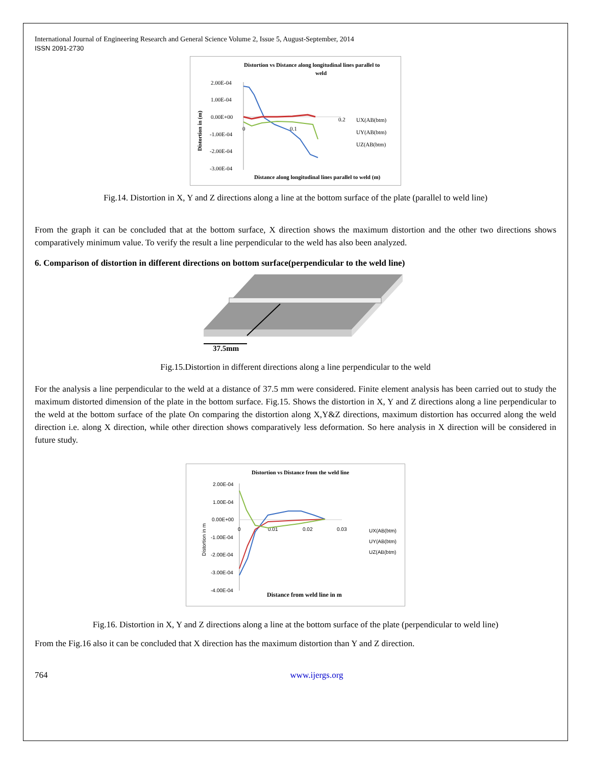International Journal of Engineering Research and General Science Volume 2, Issue 5, August-September, 2014
ISSN 2091-2730
Distortion vs Distance along longitudinal lines parallel to
weld
2.00E-04
1.00E-04
0.00E+00
-1.00E-04
-2.00E-04
-3.00E-04
Distortion in (m)
0.2
0.1
0
UX(AB(btm)
UY(AB(btm)
UZ(AB(btm)
Distance along longitudinal lines parallel to weld (m)
Fig.14. Distortion in X, Y and Z directions along a line at the bottom surface of the plate (parallel to weld line)
From the graph it can be concluded that at the bottom surface, X direction shows the maximum distortion and the other two directions shows comparatively minimum value. To verify the result a line perpendicular to the weld has also been analyzed.
6. Comparison of distortion in different directions on bottom surface(perpendicular to the weld line)
37.5mm
Fig.15.Distortion in different directions along a line perpendicular to the weld
For the analysis a line perpendicular to the weld at a distance of 37.5 mm were considered. Finite element analysis has been carried out to study the maximum distorted dimension of the plate in the bottom surface. Fig.15. Shows the distortion in X, Y and Z directions along a line perpendicular to the weld at the bottom surface of the plate On comparing the distortion along X,Y&Z directions, maximum distortion has occurred along the weld direction i.e. along X direction, while other direction shows comparatively less deformation. So here analysis in X direction will be considered in future study.
Distortion vs Distance from the weld line
2.00E-04
1.00E-04
0.00E+00
-1.00E-04
-2.00E-04
-3.00E-04
-4.00E-04
Distortion in m
0
0.01
0.02
0.03
UX(AB(btm)
UY(AB(btm)
UZ(AB(btm)
Distance from weld line in m
Fig.16. Distortion in X, Y and Z directions along a line at the bottom surface of the plate (perpendicular to weld line)
From the Fig.16 also it can be concluded that X direction has the maximum distortion than Y and Z direction.
764 www.ijergs.org